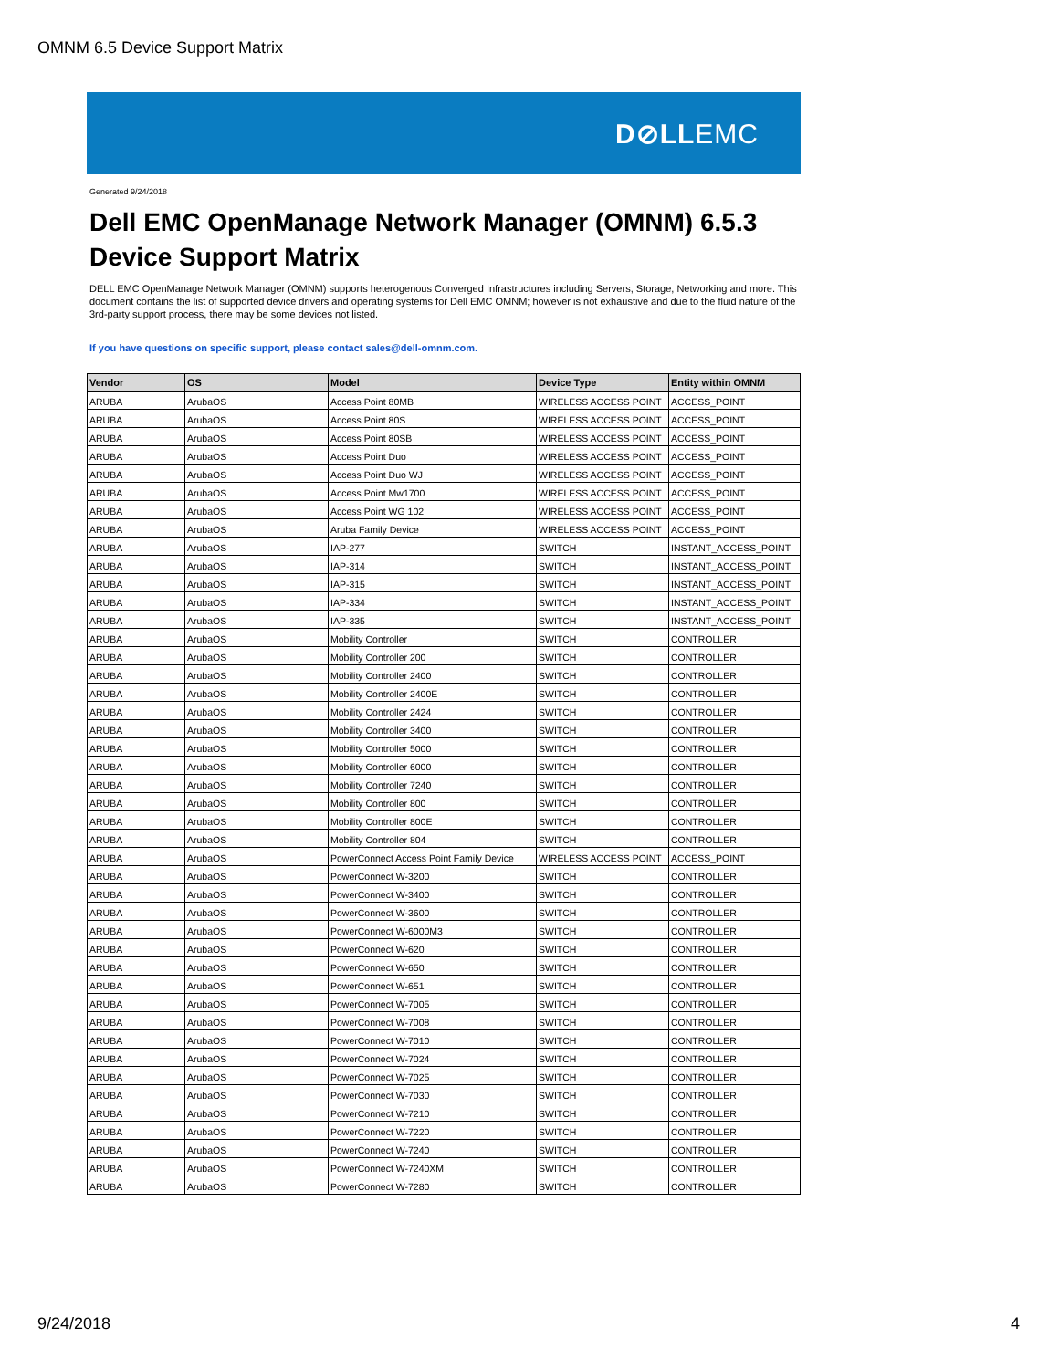OMNM 6.5 Device Support Matrix
D⊘LLEMC
Generated 9/24/2018
Dell EMC OpenManage Network Manager (OMNM) 6.5.3
Device Support Matrix
DELL EMC OpenManage Network Manager (OMNM) supports heterogenous Converged Infrastructures including Servers, Storage, Networking and more. This document contains the list of supported device drivers and operating systems for Dell EMC OMNM; however is not exhaustive and due to the fluid nature of the 3rd-party support process, there may be some devices not listed.
If you have questions on specific support, please contact sales@dell-omnm.com.
| Vendor | OS | Model | Device Type | Entity within OMNM |
| --- | --- | --- | --- | --- |
| ARUBA | ArubaOS | Access Point 80MB | WIRELESS ACCESS POINT | ACCESS_POINT |
| ARUBA | ArubaOS | Access Point 80S | WIRELESS ACCESS POINT | ACCESS_POINT |
| ARUBA | ArubaOS | Access Point 80SB | WIRELESS ACCESS POINT | ACCESS_POINT |
| ARUBA | ArubaOS | Access Point Duo | WIRELESS ACCESS POINT | ACCESS_POINT |
| ARUBA | ArubaOS | Access Point Duo WJ | WIRELESS ACCESS POINT | ACCESS_POINT |
| ARUBA | ArubaOS | Access Point Mw1700 | WIRELESS ACCESS POINT | ACCESS_POINT |
| ARUBA | ArubaOS | Access Point WG 102 | WIRELESS ACCESS POINT | ACCESS_POINT |
| ARUBA | ArubaOS | Aruba Family Device | WIRELESS ACCESS POINT | ACCESS_POINT |
| ARUBA | ArubaOS | IAP-277 | SWITCH | INSTANT_ACCESS_POINT |
| ARUBA | ArubaOS | IAP-314 | SWITCH | INSTANT_ACCESS_POINT |
| ARUBA | ArubaOS | IAP-315 | SWITCH | INSTANT_ACCESS_POINT |
| ARUBA | ArubaOS | IAP-334 | SWITCH | INSTANT_ACCESS_POINT |
| ARUBA | ArubaOS | IAP-335 | SWITCH | INSTANT_ACCESS_POINT |
| ARUBA | ArubaOS | Mobility Controller | SWITCH | CONTROLLER |
| ARUBA | ArubaOS | Mobility Controller 200 | SWITCH | CONTROLLER |
| ARUBA | ArubaOS | Mobility Controller 2400 | SWITCH | CONTROLLER |
| ARUBA | ArubaOS | Mobility Controller 2400E | SWITCH | CONTROLLER |
| ARUBA | ArubaOS | Mobility Controller 2424 | SWITCH | CONTROLLER |
| ARUBA | ArubaOS | Mobility Controller 3400 | SWITCH | CONTROLLER |
| ARUBA | ArubaOS | Mobility Controller 5000 | SWITCH | CONTROLLER |
| ARUBA | ArubaOS | Mobility Controller 6000 | SWITCH | CONTROLLER |
| ARUBA | ArubaOS | Mobility Controller 7240 | SWITCH | CONTROLLER |
| ARUBA | ArubaOS | Mobility Controller 800 | SWITCH | CONTROLLER |
| ARUBA | ArubaOS | Mobility Controller 800E | SWITCH | CONTROLLER |
| ARUBA | ArubaOS | Mobility Controller 804 | SWITCH | CONTROLLER |
| ARUBA | ArubaOS | PowerConnect Access Point Family Device | WIRELESS ACCESS POINT | ACCESS_POINT |
| ARUBA | ArubaOS | PowerConnect W-3200 | SWITCH | CONTROLLER |
| ARUBA | ArubaOS | PowerConnect W-3400 | SWITCH | CONTROLLER |
| ARUBA | ArubaOS | PowerConnect W-3600 | SWITCH | CONTROLLER |
| ARUBA | ArubaOS | PowerConnect W-6000M3 | SWITCH | CONTROLLER |
| ARUBA | ArubaOS | PowerConnect W-620 | SWITCH | CONTROLLER |
| ARUBA | ArubaOS | PowerConnect W-650 | SWITCH | CONTROLLER |
| ARUBA | ArubaOS | PowerConnect W-651 | SWITCH | CONTROLLER |
| ARUBA | ArubaOS | PowerConnect W-7005 | SWITCH | CONTROLLER |
| ARUBA | ArubaOS | PowerConnect W-7008 | SWITCH | CONTROLLER |
| ARUBA | ArubaOS | PowerConnect W-7010 | SWITCH | CONTROLLER |
| ARUBA | ArubaOS | PowerConnect W-7024 | SWITCH | CONTROLLER |
| ARUBA | ArubaOS | PowerConnect W-7025 | SWITCH | CONTROLLER |
| ARUBA | ArubaOS | PowerConnect W-7030 | SWITCH | CONTROLLER |
| ARUBA | ArubaOS | PowerConnect W-7210 | SWITCH | CONTROLLER |
| ARUBA | ArubaOS | PowerConnect W-7220 | SWITCH | CONTROLLER |
| ARUBA | ArubaOS | PowerConnect W-7240 | SWITCH | CONTROLLER |
| ARUBA | ArubaOS | PowerConnect W-7240XM | SWITCH | CONTROLLER |
| ARUBA | ArubaOS | PowerConnect W-7280 | SWITCH | CONTROLLER |
9/24/2018 4